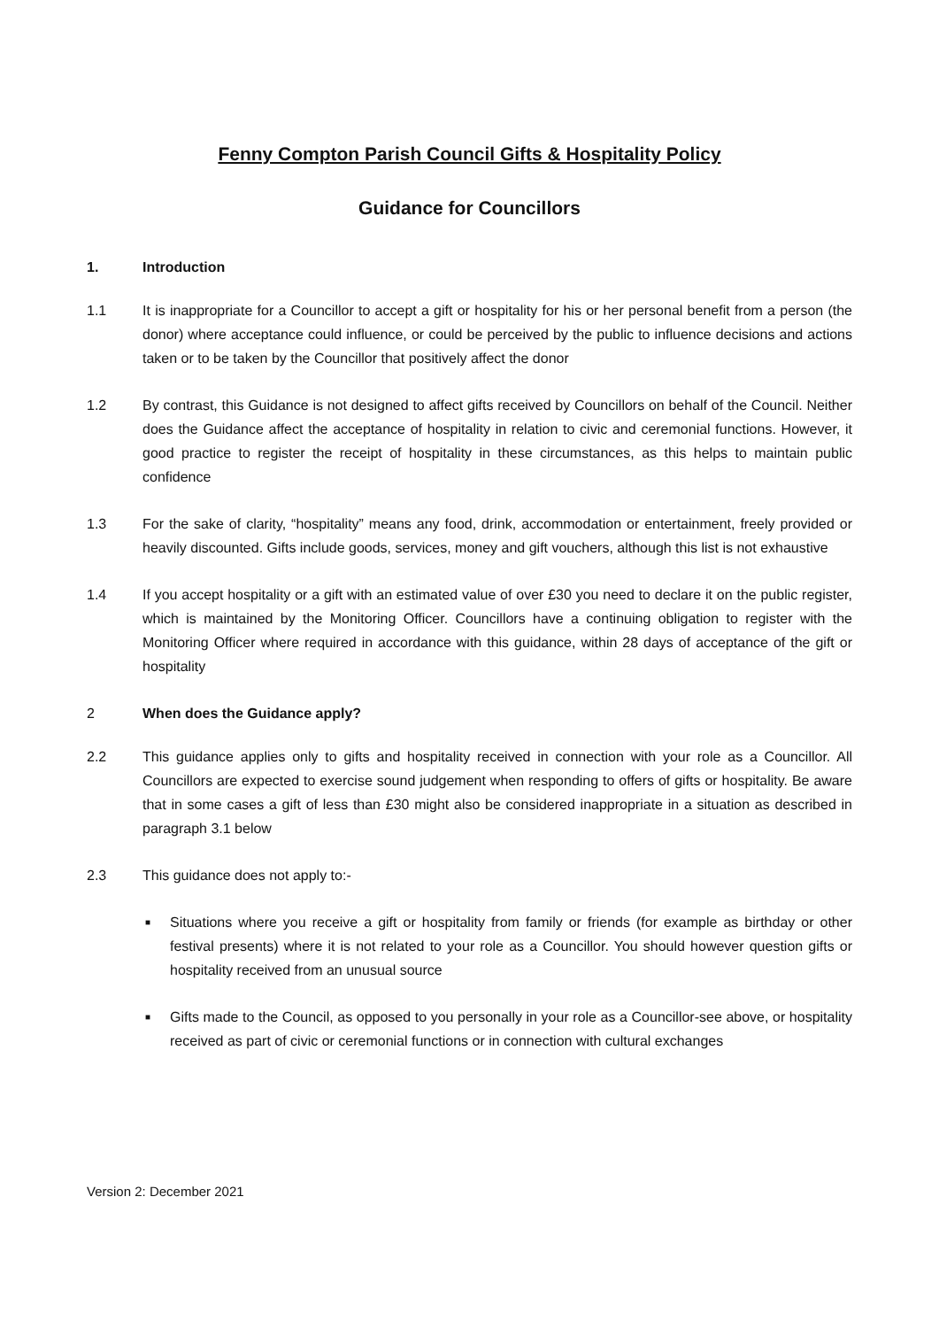Fenny Compton Parish Council Gifts & Hospitality Policy
Guidance for Councillors
1. Introduction
1.1 It is inappropriate for a Councillor to accept a gift or hospitality for his or her personal benefit from a person (the donor) where acceptance could influence, or could be perceived by the public to influence decisions and actions taken or to be taken by the Councillor that positively affect the donor
1.2 By contrast, this Guidance is not designed to affect gifts received by Councillors on behalf of the Council. Neither does the Guidance affect the acceptance of hospitality in relation to civic and ceremonial functions. However, it good practice to register the receipt of hospitality in these circumstances, as this helps to maintain public confidence
1.3 For the sake of clarity, “hospitality” means any food, drink, accommodation or entertainment, freely provided or heavily discounted. Gifts include goods, services, money and gift vouchers, although this list is not exhaustive
1.4 If you accept hospitality or a gift with an estimated value of over £30 you need to declare it on the public register, which is maintained by the Monitoring Officer. Councillors have a continuing obligation to register with the Monitoring Officer where required in accordance with this guidance, within 28 days of acceptance of the gift or hospitality
2 When does the Guidance apply?
2.2 This guidance applies only to gifts and hospitality received in connection with your role as a Councillor. All Councillors are expected to exercise sound judgement when responding to offers of gifts or hospitality. Be aware that in some cases a gift of less than £30 might also be considered inappropriate in a situation as described in paragraph 3.1 below
2.3 This guidance does not apply to:-
■
Situations where you receive a gift or hospitality from family or friends (for example as birthday or other festival presents) where it is not related to your role as a Councillor. You should however question gifts or hospitality received from an unusual source
■
Gifts made to the Council, as opposed to you personally in your role as a Councillor-see above, or hospitality received as part of civic or ceremonial functions or in connection with cultural exchanges
Version 2: December 2021